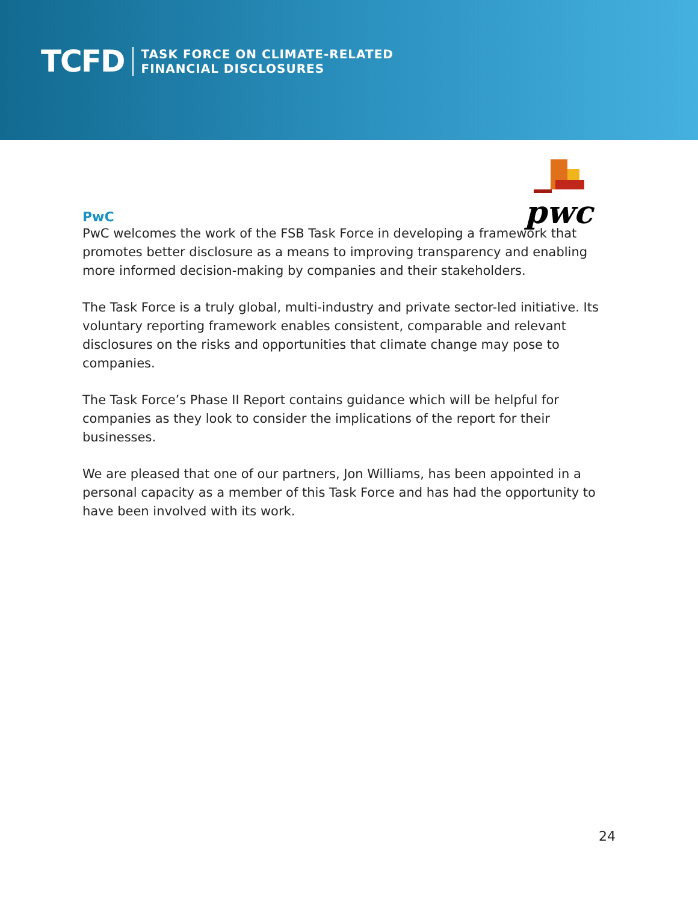TCFD
TASK FORCE ON CLIMATE-RELATED
FINANCIAL DISCLOSURES
pwc
PwC
PwC welcomes the work of the FSB Task Force in developing a framework that promotes better disclosure as a means to improving transparency and enabling more informed decision-making by companies and their stakeholders.
The Task Force is a truly global, multi-industry and private sector-led initiative. Its voluntary reporting framework enables consistent, comparable and relevant disclosures on the risks and opportunities that climate change may pose to companies.
The Task Force’s Phase II Report contains guidance which will be helpful for companies as they look to consider the implications of the report for their businesses.
We are pleased that one of our partners, Jon Williams, has been appointed in a personal capacity as a member of this Task Force and has had the opportunity to have been involved with its work.
24